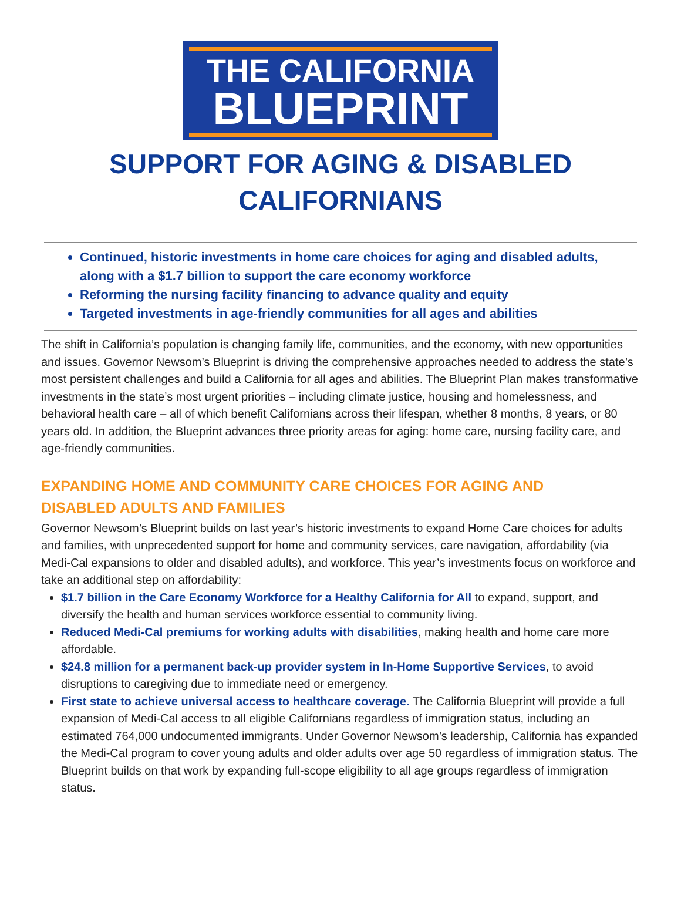THE CALIFORNIA
BLUEPRINT
SUPPORT FOR AGING & DISABLED
CALIFORNIANS
Continued, historic investments in home care choices for aging and disabled adults, along with a $1.7 billion to support the care economy workforce
Reforming the nursing facility financing to advance quality and equity
Targeted investments in age-friendly communities for all ages and abilities
The shift in California’s population is changing family life, communities, and the economy, with new opportunities and issues. Governor Newsom’s Blueprint is driving the comprehensive approaches needed to address the state’s most persistent challenges and build a California for all ages and abilities. The Blueprint Plan makes transformative investments in the state’s most urgent priorities – including climate justice, housing and homelessness, and behavioral health care – all of which benefit Californians across their lifespan, whether 8 months, 8 years, or 80 years old. In addition, the Blueprint advances three priority areas for aging: home care, nursing facility care, and age-friendly communities.
EXPANDING HOME AND COMMUNITY CARE CHOICES FOR AGING AND DISABLED ADULTS AND FAMILIES
Governor Newsom’s Blueprint builds on last year’s historic investments to expand Home Care choices for adults and families, with unprecedented support for home and community services, care navigation, affordability (via Medi-Cal expansions to older and disabled adults), and workforce. This year’s investments focus on workforce and take an additional step on affordability:
$1.7 billion in the Care Economy Workforce for a Healthy California for All to expand, support, and diversify the health and human services workforce essential to community living.
Reduced Medi-Cal premiums for working adults with disabilities, making health and home care more affordable.
$24.8 million for a permanent back-up provider system in In-Home Supportive Services, to avoid disruptions to caregiving due to immediate need or emergency.
First state to achieve universal access to healthcare coverage. The California Blueprint will provide a full expansion of Medi-Cal access to all eligible Californians regardless of immigration status, including an estimated 764,000 undocumented immigrants. Under Governor Newsom’s leadership, California has expanded the Medi-Cal program to cover young adults and older adults over age 50 regardless of immigration status. The Blueprint builds on that work by expanding full-scope eligibility to all age groups regardless of immigration status.